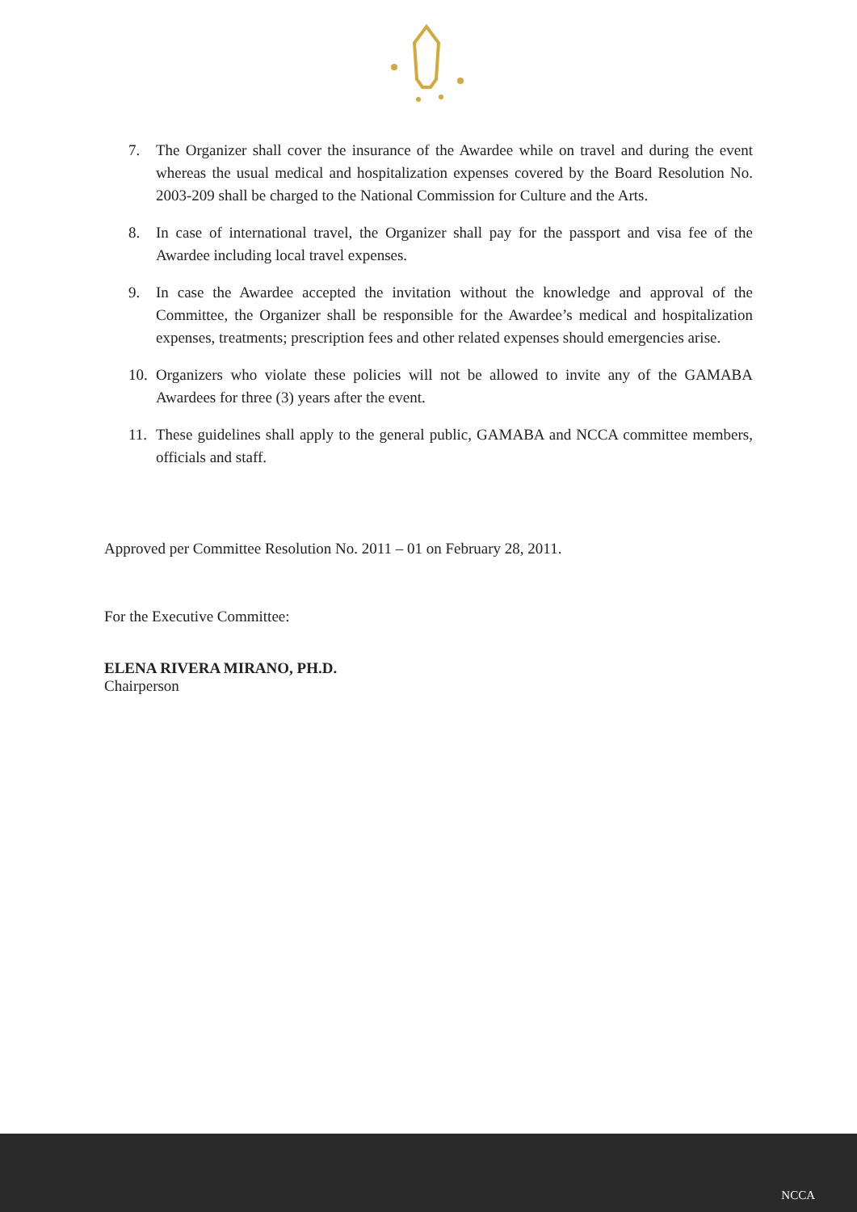7. The Organizer shall cover the insurance of the Awardee while on travel and during the event whereas the usual medical and hospitalization expenses covered by the Board Resolution No. 2003-209 shall be charged to the National Commission for Culture and the Arts.
8. In case of international travel, the Organizer shall pay for the passport and visa fee of the Awardee including local travel expenses.
9. In case the Awardee accepted the invitation without the knowledge and approval of the Committee, the Organizer shall be responsible for the Awardee’s medical and hospitalization expenses, treatments; prescription fees and other related expenses should emergencies arise.
10. Organizers who violate these policies will not be allowed to invite any of the GAMABA Awardees for three (3) years after the event.
11. These guidelines shall apply to the general public, GAMABA and NCCA committee members, officials and staff.
Approved per Committee Resolution No. 2011 – 01 on February 28, 2011.
For the Executive Committee:
ELENA RIVERA MIRANO, PH.D.
Chairperson
NCCA